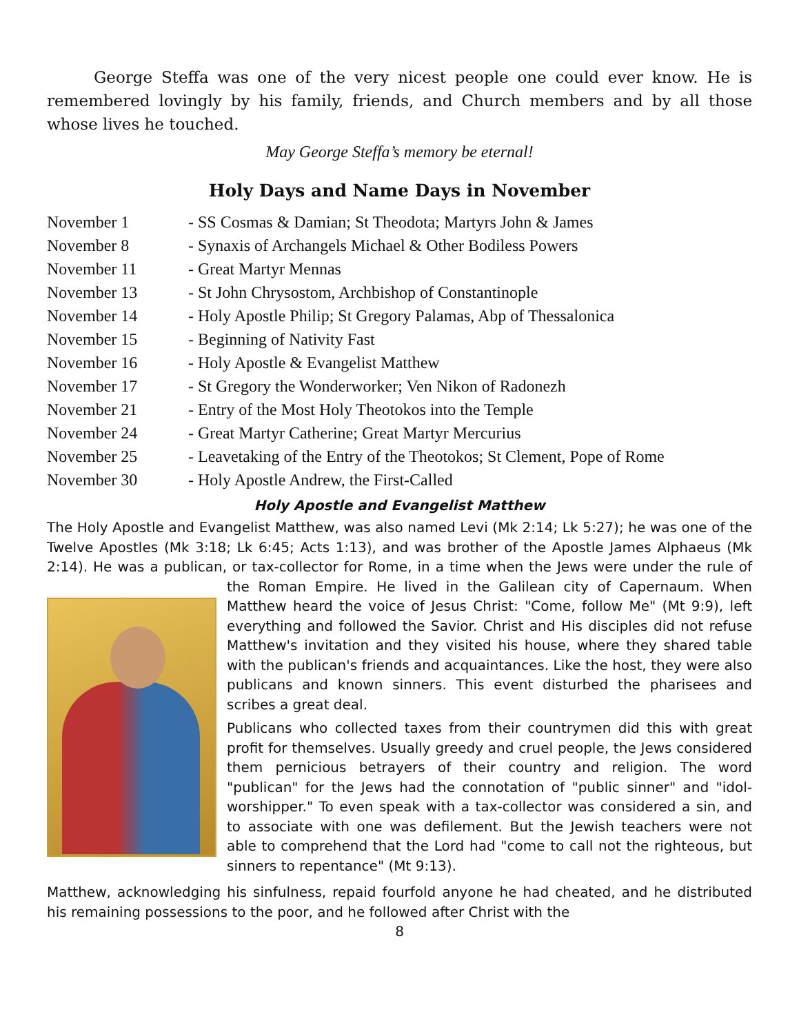George Steffa was one of the very nicest people one could ever know. He is remembered lovingly by his family, friends, and Church members and by all those whose lives he touched.
May George Steffa’s memory be eternal!
Holy Days and Name Days in November
November 1 - SS Cosmas & Damian; St Theodota; Martyrs John & James
November 8 - Synaxis of Archangels Michael & Other Bodiless Powers
November 11 - Great Martyr Mennas
November 13 - St John Chrysostom, Archbishop of Constantinople
November 14 - Holy Apostle Philip; St Gregory Palamas, Abp of Thessalonica
November 15 - Beginning of Nativity Fast
November 16 - Holy Apostle & Evangelist Matthew
November 17 - St Gregory the Wonderworker; Ven Nikon of Radonezh
November 21 - Entry of the Most Holy Theotokos into the Temple
November 24 - Great Martyr Catherine; Great Martyr Mercurius
November 25 - Leavetaking of the Entry of the Theotokos; St Clement, Pope of Rome
November 30 - Holy Apostle Andrew, the First-Called
Holy Apostle and Evangelist Matthew
The Holy Apostle and Evangelist Matthew, was also named Levi (Mk 2:14; Lk 5:27); he was one of the Twelve Apostles (Mk 3:18; Lk 6:45; Acts 1:13), and was brother of the Apostle James Alphaeus (Mk 2:14). He was a publican, or tax-collector for Rome, in a time when the Jews were under the rule of the Roman Empire. He lived in the Galilean city of Capernaum. When Matthew heard the voice of Jesus Christ: "Come, follow Me" (Mt 9:9), left everything and followed the Savior. Christ and His disciples did not refuse Matthew's invitation and they visited his house, where they shared table with the publican's friends and acquaintances. Like the host, they were also publicans and known sinners. This event disturbed the pharisees and scribes a great deal.
Publicans who collected taxes from their countrymen did this with great profit for themselves. Usually greedy and cruel people, the Jews considered them pernicious betrayers of their country and religion. The word "publican" for the Jews had the connotation of "public sinner" and "idol-worshipper." To even speak with a tax-collector was considered a sin, and to associate with one was defilement. But the Jewish teachers were not able to comprehend that the Lord had "come to call not the righteous, but sinners to repentance" (Mt 9:13).
Matthew, acknowledging his sinfulness, repaid fourfold anyone he had cheated, and he distributed his remaining possessions to the poor, and he followed after Christ with the
8